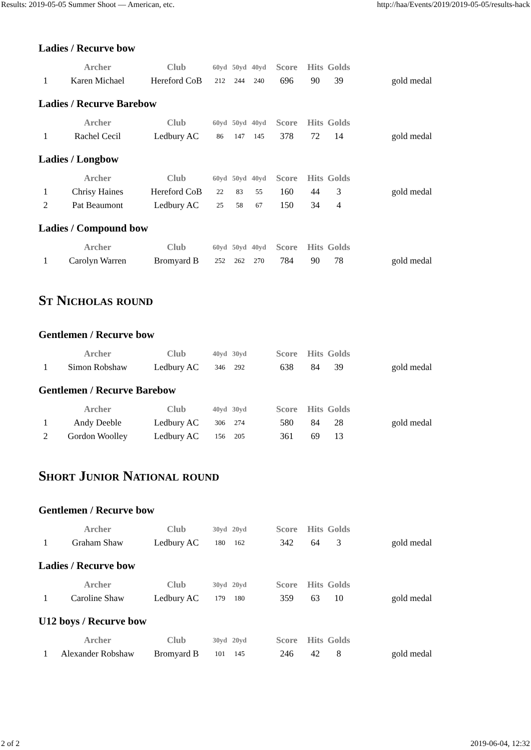Results: 2019-05-05 Summer Shoot — American, etc. http://haa/Events/2019/2019-05-05/results-hack
Ladies / Recurve bow
| | Archer | Club | 60yd | 50yd | 40yd | Score | Hits | Golds | |
| --- | --- | --- | --- | --- | --- | --- | --- | --- | --- |
| 1 | Karen Michael | Hereford CoB | 212 | 244 | 240 | 696 | 90 | 39 | gold medal |
Ladies / Recurve Barebow
| | Archer | Club | 60yd | 50yd | 40yd | Score | Hits | Golds | |
| --- | --- | --- | --- | --- | --- | --- | --- | --- | --- |
| 1 | Rachel Cecil | Ledbury AC | 86 | 147 | 145 | 378 | 72 | 14 | gold medal |
Ladies / Longbow
| | Archer | Club | 60yd | 50yd | 40yd | Score | Hits | Golds | |
| --- | --- | --- | --- | --- | --- | --- | --- | --- | --- |
| 1 | Chrisy Haines | Hereford CoB | 22 | 83 | 55 | 160 | 44 | 3 | gold medal |
| 2 | Pat Beaumont | Ledbury AC | 25 | 58 | 67 | 150 | 34 | 4 | |
Ladies / Compound bow
| | Archer | Club | 60yd | 50yd | 40yd | Score | Hits | Golds | |
| --- | --- | --- | --- | --- | --- | --- | --- | --- | --- |
| 1 | Carolyn Warren | Bromyard B | 252 | 262 | 270 | 784 | 90 | 78 | gold medal |
St Nicholas round
Gentlemen / Recurve bow
| | Archer | Club | 40yd | 30yd | | Score | Hits | Golds | |
| --- | --- | --- | --- | --- | --- | --- | --- | --- | --- |
| 1 | Simon Robshaw | Ledbury AC | 346 | 292 | | 638 | 84 | 39 | gold medal |
Gentlemen / Recurve Barebow
| | Archer | Club | 40yd | 30yd | | Score | Hits | Golds | |
| --- | --- | --- | --- | --- | --- | --- | --- | --- | --- |
| 1 | Andy Deeble | Ledbury AC | 306 | 274 | | 580 | 84 | 28 | gold medal |
| 2 | Gordon Woolley | Ledbury AC | 156 | 205 | | 361 | 69 | 13 | |
Short Junior National round
Gentlemen / Recurve bow
| | Archer | Club | 30yd | 20yd | | Score | Hits | Golds | |
| --- | --- | --- | --- | --- | --- | --- | --- | --- | --- |
| 1 | Graham Shaw | Ledbury AC | 180 | 162 | | 342 | 64 | 3 | gold medal |
Ladies / Recurve bow
| | Archer | Club | 30yd | 20yd | | Score | Hits | Golds | |
| --- | --- | --- | --- | --- | --- | --- | --- | --- | --- |
| 1 | Caroline Shaw | Ledbury AC | 179 | 180 | | 359 | 63 | 10 | gold medal |
U12 boys / Recurve bow
| | Archer | Club | 30yd | 20yd | | Score | Hits | Golds | |
| --- | --- | --- | --- | --- | --- | --- | --- | --- | --- |
| 1 | Alexander Robshaw | Bromyard B | 101 | 145 | | 246 | 42 | 8 | gold medal |
2 of 2 2019-06-04, 12:32